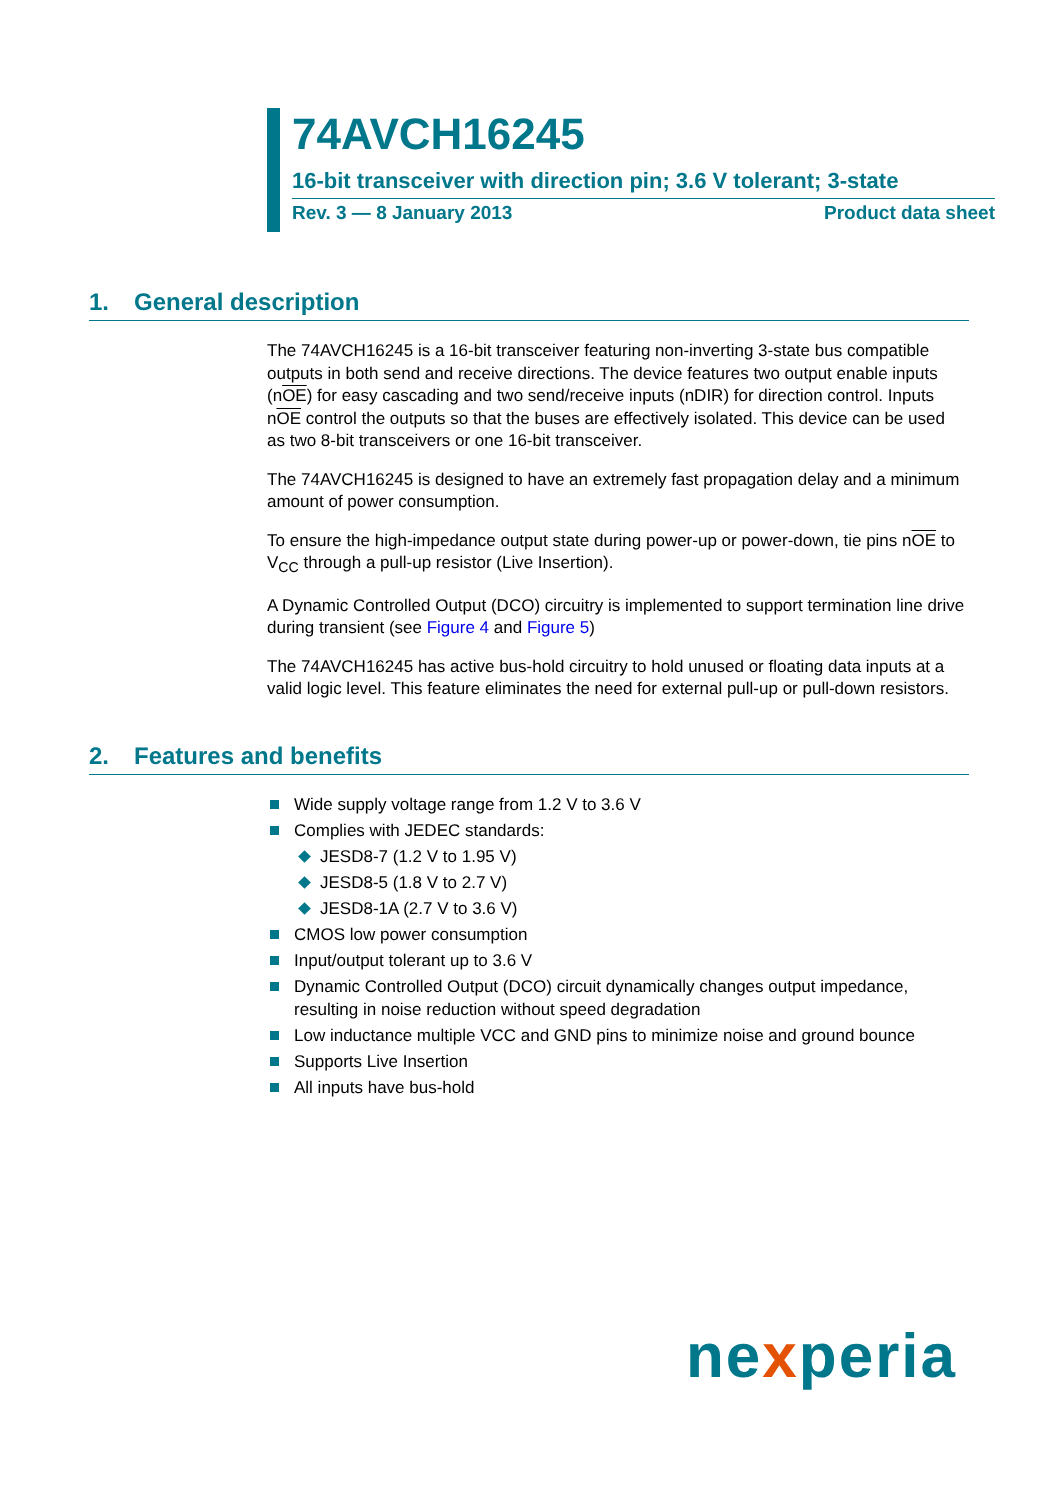74AVCH16245
16-bit transceiver with direction pin; 3.6 V tolerant; 3-state
Rev. 3 — 8 January 2013 Product data sheet
1. General description
The 74AVCH16245 is a 16-bit transceiver featuring non-inverting 3-state bus compatible outputs in both send and receive directions. The device features two output enable inputs (nOE) for easy cascading and two send/receive inputs (nDIR) for direction control. Inputs nOE control the outputs so that the buses are effectively isolated. This device can be used as two 8-bit transceivers or one 16-bit transceiver.
The 74AVCH16245 is designed to have an extremely fast propagation delay and a minimum amount of power consumption.
To ensure the high-impedance output state during power-up or power-down, tie pins nOE to V<sub>CC</sub> through a pull-up resistor (Live Insertion).
A Dynamic Controlled Output (DCO) circuitry is implemented to support termination line drive during transient (see Figure 4 and Figure 5)
The 74AVCH16245 has active bus-hold circuitry to hold unused or floating data inputs at a valid logic level. This feature eliminates the need for external pull-up or pull-down resistors.
2. Features and benefits
Wide supply voltage range from 1.2 V to 3.6 V
Complies with JEDEC standards:
JESD8-7 (1.2 V to 1.95 V)
JESD8-5 (1.8 V to 2.7 V)
JESD8-1A (2.7 V to 3.6 V)
CMOS low power consumption
Input/output tolerant up to 3.6 V
Dynamic Controlled Output (DCO) circuit dynamically changes output impedance, resulting in noise reduction without speed degradation
Low inductance multiple VCC and GND pins to minimize noise and ground bounce
Supports Live Insertion
All inputs have bus-hold
nexperia